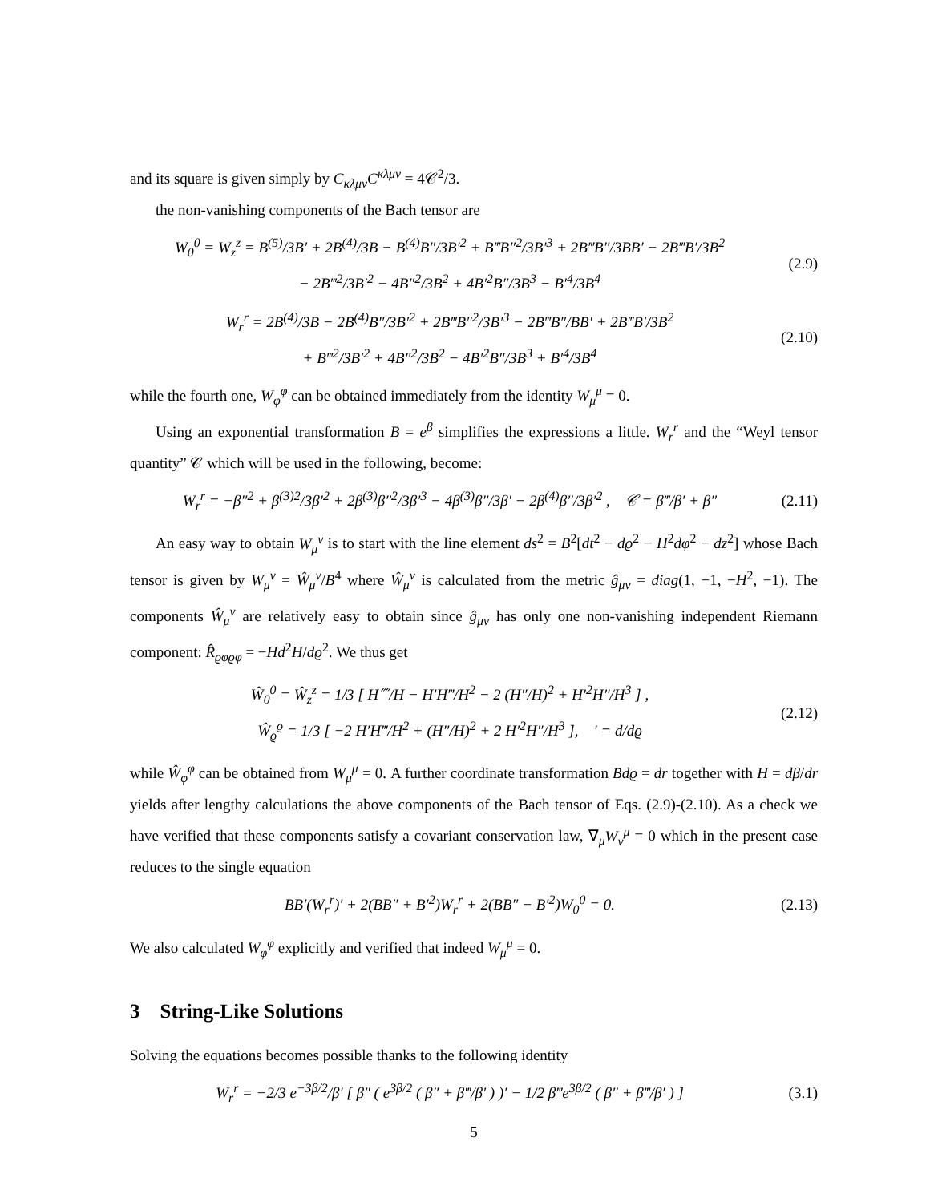and its square is given simply by C<sub>κλμν</sub>C<sup>κλμν</sup> = 4𝒞<sup>2</sup>/3.
the non-vanishing components of the Bach tensor are
W<sub>0</sub><sup>0</sup> = W<sub>z</sub><sup>z</sup> = B<sup>(5)</sup>/3B′ + 2B<sup>(4)</sup>/3B − B<sup>(4)</sup>B″/3B′<sup>2</sup> + B‴B″<sup>2</sup>/3B′<sup>3</sup> + 2B‴B″/3BB′ − 2B‴B′/3B<sup>2</sup>
− 2B‴<sup>2</sup>/3B′<sup>2</sup> − 4B″<sup>2</sup>/3B<sup>2</sup> + 4B′<sup>2</sup>B″/3B<sup>3</sup> − B′<sup>4</sup>/3B<sup>4</sup>
(2.9)
W<sub>r</sub><sup>r</sup> = 2B<sup>(4)</sup>/3B − 2B<sup>(4)</sup>B″/3B′<sup>2</sup> + 2B‴B″<sup>2</sup>/3B′<sup>3</sup> − 2B‴B″/BB′ + 2B‴B′/3B<sup>2</sup>
+ B‴<sup>2</sup>/3B′<sup>2</sup> + 4B″<sup>2</sup>/3B<sup>2</sup> − 4B′<sup>2</sup>B″/3B<sup>3</sup> + B′<sup>4</sup>/3B<sup>4</sup>
(2.10)
while the fourth one, W<sub>φ</sub><sup>φ</sup> can be obtained immediately from the identity W<sub>μ</sub><sup>μ</sup> = 0.
Using an exponential transformation B = e<sup>β</sup> simplifies the expressions a little. W<sub>r</sub><sup>r</sup> and the “Weyl tensor quantity” 𝒞 which will be used in the following, become:
W<sub>r</sub><sup>r</sup> = −β″<sup>2</sup> + β<sup>(3)2</sup>/3β′<sup>2</sup> + 2β<sup>(3)</sup>β″<sup>2</sup>/3β′<sup>3</sup> − 4β<sup>(3)</sup>β″/3β′ − 2β<sup>(4)</sup>β″/3β′<sup>2</sup> , 𝒞 = β‴/β′ + β″
(2.11)
An easy way to obtain W<sub>μ</sub><sup>ν</sup> is to start with the line element ds<sup>2</sup> = B<sup>2</sup>[dt<sup>2</sup> − dϱ<sup>2</sup> − H<sup>2</sup>dφ<sup>2</sup> − dz<sup>2</sup>] whose Bach tensor is given by W<sub>μ</sub><sup>ν</sup> = Ŵ<sub>μ</sub><sup>ν</sup>/B<sup>4</sup> where Ŵ<sub>μ</sub><sup>ν</sup> is calculated from the metric ĝ<sub>μν</sub> = diag(1, −1, −H<sup>2</sup>, −1). The components Ŵ<sub>μ</sub><sup>ν</sup> are relatively easy to obtain since ĝ<sub>μν</sub> has only one non-vanishing independent Riemann component: R̂<sub>ϱφϱφ</sub> = −Hd<sup>2</sup>H/dϱ<sup>2</sup>. We thus get
Ŵ<sub>0</sub><sup>0</sup> = Ŵ<sub>z</sub><sup>z</sup> = 1/3 [ H⁗/H − H′H‴/H<sup>2</sup> − 2 (H″/H)<sup>2</sup> + H′<sup>2</sup>H″/H<sup>3</sup> ] ,
Ŵ<sub>ϱ</sub><sup>ϱ</sup> = 1/3 [ −2 H′H‴/H<sup>2</sup> + (H″/H)<sup>2</sup> + 2 H′<sup>2</sup>H″/H<sup>3</sup> ], ′ = d/dϱ
(2.12)
while Ŵ<sub>φ</sub><sup>φ</sup> can be obtained from W<sub>μ</sub><sup>μ</sup> = 0. A further coordinate transformation Bdϱ = dr together with H = dβ/dr yields after lengthy calculations the above components of the Bach tensor of Eqs. (2.9)-(2.10). As a check we have verified that these components satisfy a covariant conservation law, ∇<sub>μ</sub>W<sub>ν</sub><sup>μ</sup> = 0 which in the present case reduces to the single equation
BB′(W<sub>r</sub><sup>r</sup>)′ + 2(BB″ + B′<sup>2</sup>)W<sub>r</sub><sup>r</sup> + 2(BB″ − B′<sup>2</sup>)W<sub>0</sub><sup>0</sup> = 0.
(2.13)
We also calculated W<sub>φ</sub><sup>φ</sup> explicitly and verified that indeed W<sub>μ</sub><sup>μ</sup> = 0.
3 String-Like Solutions
Solving the equations becomes possible thanks to the following identity
W<sub>r</sub><sup>r</sup> = −2/3 e<sup>−3β/2</sup>/β′ [ β″ ( e<sup>3β/2</sup> ( β″ + β‴/β′ ) )′ − 1/2 β‴e<sup>3β/2</sup> ( β″ + β‴/β′ ) ]
(3.1)
5